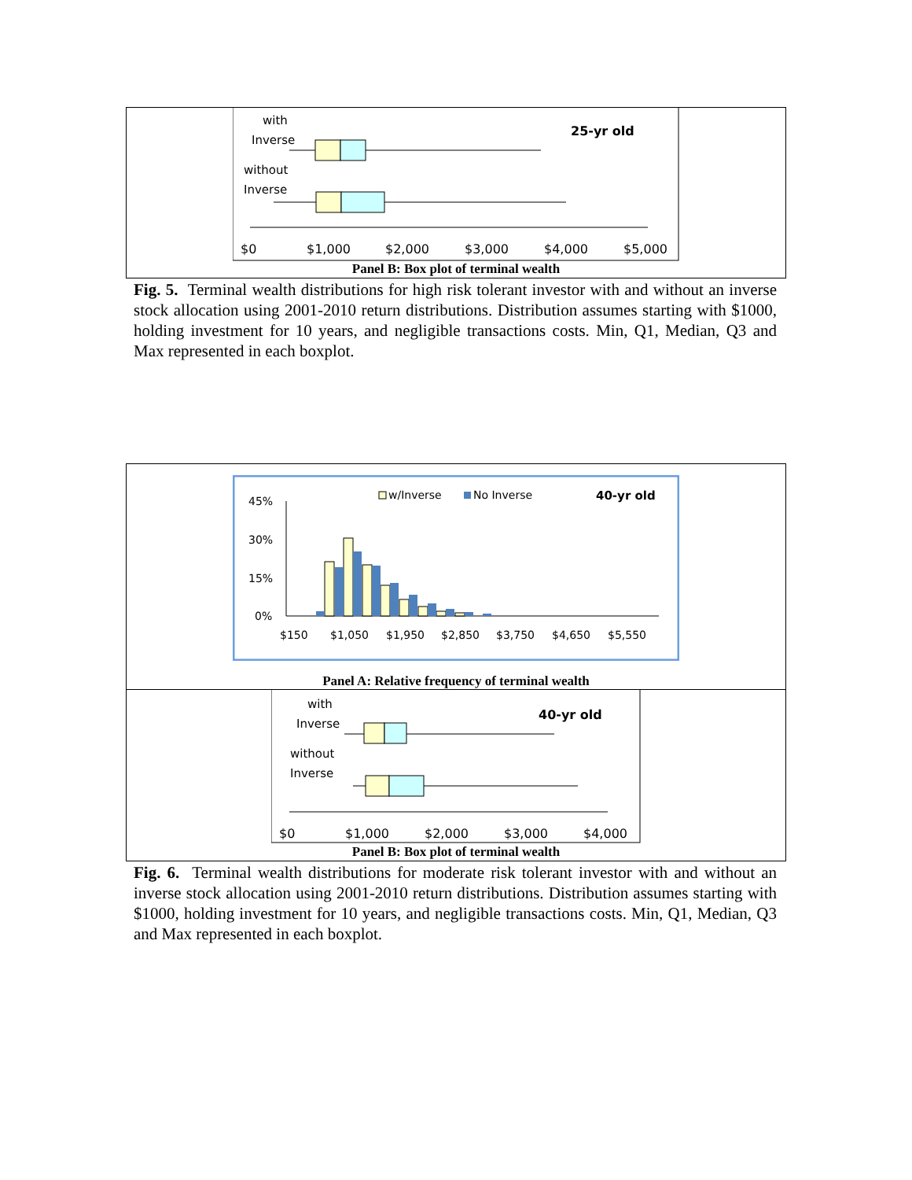with
Inverse
without
Inverse
25-yr old
$0
$1,000
$2,000
$3,000
$4,000
$5,000
Panel B: Box plot of terminal wealth
Fig. 5. Terminal wealth distributions for high risk tolerant investor with and without an inverse stock allocation using 2001-2010 return distributions. Distribution assumes starting with $1000, holding investment for 10 years, and negligible transactions costs. Min, Q1, Median, Q3 and Max represented in each boxplot.
w/Inverse
No Inverse
40-yr old
45%
30%
15%
0%
$150
$1,050
$1,950
$2,850
$3,750
$4,650
$5,550
Panel A: Relative frequency of terminal wealth
with
Inverse
without
Inverse
40-yr old
$0
$1,000
$2,000
$3,000
$4,000
Panel B: Box plot of terminal wealth
Fig. 6. Terminal wealth distributions for moderate risk tolerant investor with and without an inverse stock allocation using 2001-2010 return distributions. Distribution assumes starting with $1000, holding investment for 10 years, and negligible transactions costs. Min, Q1, Median, Q3 and Max represented in each boxplot.